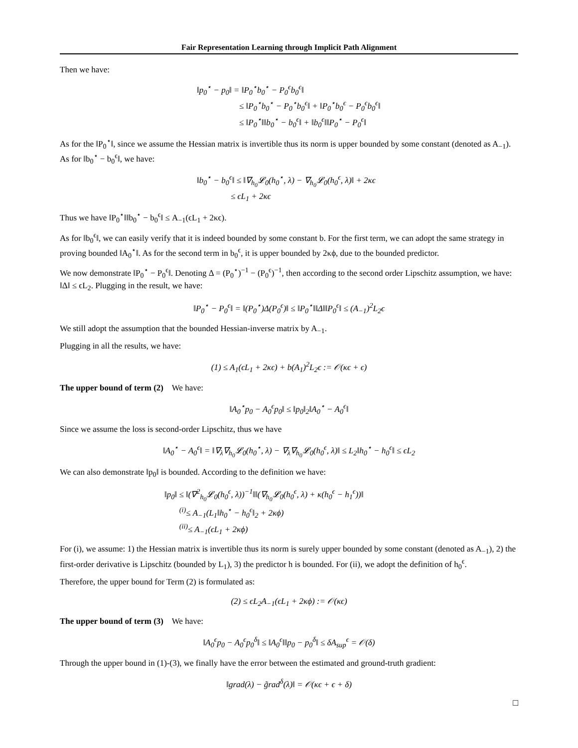Fair Representation Learning through Implicit Path Alignment
Then we have:
‖p<sub>0</sub><sup>⋆</sup> − p<sub>0</sub>‖ = ‖P<sub>0</sub><sup>⋆</sup>b<sub>0</sub><sup>⋆</sup> − P<sub>0</sub><sup>ϵ</sup>b<sub>0</sub><sup>ϵ</sup>‖
≤ ‖P<sub>0</sub><sup>⋆</sup>b<sub>0</sub><sup>⋆</sup> − P<sub>0</sub><sup>⋆</sup>b<sub>0</sub><sup>ϵ</sup>‖ + ‖P<sub>0</sub><sup>⋆</sup>b<sub>0</sub><sup>ϵ</sup> − P<sub>0</sub><sup>ϵ</sup>b<sub>0</sub><sup>ϵ</sup>‖
≤ ‖P<sub>0</sub><sup>⋆</sup>‖‖b<sub>0</sub><sup>⋆</sup> − b<sub>0</sub><sup>ϵ</sup>‖ + ‖b<sub>0</sub><sup>ϵ</sup>‖‖P<sub>0</sub><sup>⋆</sup> − P<sub>0</sub><sup>ϵ</sup>‖
As for the ‖P<sub>0</sub><sup>⋆</sup>‖, since we assume the Hessian matrix is invertible thus its norm is upper bounded by some constant (denoted as A<sub>−1</sub>). As for ‖b<sub>0</sub><sup>⋆</sup> − b<sub>0</sub><sup>ϵ</sup>‖, we have:
‖b<sub>0</sub><sup>⋆</sup> − b<sub>0</sub><sup>ϵ</sup>‖ ≤ ‖∇<sub>h<sub>0</sub></sub>𝓛<sub>0</sub>(h<sub>0</sub><sup>⋆</sup>, λ) − ∇<sub>h<sub>0</sub></sub>𝓛<sub>0</sub>(h<sub>0</sub><sup>ϵ</sup>, λ)‖ + 2κϵ
≤ ϵL<sub>1</sub> + 2κϵ
Thus we have ‖P<sub>0</sub><sup>⋆</sup>‖‖b<sub>0</sub><sup>⋆</sup> − b<sub>0</sub><sup>ϵ</sup>‖ ≤ A<sub>−1</sub>(ϵL<sub>1</sub> + 2κϵ).
As for ‖b<sub>0</sub><sup>ϵ</sup>‖, we can easily verify that it is indeed bounded by some constant b. For the first term, we can adopt the same strategy in proving bounded ‖A<sub>0</sub><sup>⋆</sup>‖. As for the second term in b<sub>0</sub><sup>ϵ</sup>, it is upper bounded by 2κϕ, due to the bounded predictor.
We now demonstrate ‖P<sub>0</sub><sup>⋆</sup> − P<sub>0</sub><sup>ϵ</sup>‖. Denoting Δ = (P<sub>0</sub><sup>⋆</sup>)<sup>−1</sup> − (P<sub>0</sub><sup>ϵ</sup>)<sup>−1</sup>, then according to the second order Lipschitz assumption, we have: ‖Δ‖ ≤ ϵL<sub>2</sub>. Plugging in the result, we have:
‖P<sub>0</sub><sup>⋆</sup> − P<sub>0</sub><sup>ϵ</sup>‖ = ‖(P<sub>0</sub><sup>⋆</sup>)Δ(P<sub>0</sub><sup>ϵ</sup>)‖ ≤ ‖P<sub>0</sub><sup>⋆</sup>‖‖Δ‖‖P<sub>0</sub><sup>ϵ</sup>‖ ≤ (A<sub>−1</sub>)<sup>2</sup>L<sub>2</sub>ϵ
We still adopt the assumption that the bounded Hessian-inverse matrix by A<sub>−1</sub>.
Plugging in all the results, we have:
(1) ≤ A<sub>1</sub>(ϵL<sub>1</sub> + 2κϵ) + b(A<sub>1</sub>)<sup>2</sup>L<sub>2</sub>ϵ := 𝒪(κϵ + ϵ)
The upper bound of term (2) We have:
‖A<sub>0</sub><sup>⋆</sup>p<sub>0</sub> − A<sub>0</sub><sup>ϵ</sup>p<sub>0</sub>‖ ≤ ‖p<sub>0</sub>‖<sub>2</sub>‖A<sub>0</sub><sup>⋆</sup> − A<sub>0</sub><sup>ϵ</sup>‖
Since we assume the loss is second-order Lipschitz, thus we have
‖A<sub>0</sub><sup>⋆</sup> − A<sub>0</sub><sup>ϵ</sup>‖ = ‖∇<sub>λ</sub>∇<sub>h<sub>0</sub></sub>𝓛<sub>0</sub>(h<sub>0</sub><sup>⋆</sup>, λ) − ∇<sub>λ</sub>∇<sub>h<sub>0</sub></sub>𝓛<sub>0</sub>(h<sub>0</sub><sup>ϵ</sup>, λ)‖ ≤ L<sub>2</sub>‖h<sub>0</sub><sup>⋆</sup> − h<sub>0</sub><sup>ϵ</sup>‖ ≤ ϵL<sub>2</sub>
We can also demonstrate ‖p<sub>0</sub>‖ is bounded. According to the definition we have:
‖p<sub>0</sub>‖ ≤ ‖(∇<sup>2</sup><sub>h<sub>0</sub></sub>𝓛<sub>0</sub>(h<sub>0</sub><sup>ϵ</sup>, λ))<sup>−1</sup>‖‖(∇<sub>h<sub>0</sub></sub>𝓛<sub>0</sub>(h<sub>0</sub><sup>ϵ</sup>, λ) + κ(h<sub>0</sub><sup>ϵ</sup> − h<sub>1</sub><sup>ϵ</sup>))‖
<sup>(i)</sup>≤ A<sub>−1</sub>(L<sub>1</sub>‖h<sub>0</sub><sup>⋆</sup> − h<sub>0</sub><sup>ϵ</sup>‖<sub>2</sub> + 2κϕ)
<sup>(ii)</sup>≤ A<sub>−1</sub>(ϵL<sub>1</sub> + 2κϕ)
For (i), we assume: 1) the Hessian matrix is invertible thus its norm is surely upper bounded by some constant (denoted as A<sub>−1</sub>), 2) the first-order derivative is Lipschitz (bounded by L<sub>1</sub>), 3) the predictor h is bounded. For (ii), we adopt the definition of h<sub>0</sub><sup>ϵ</sup>.
Therefore, the upper bound for Term (2) is formulated as:
(2) ≤ ϵL<sub>2</sub>A<sub>−1</sub>(ϵL<sub>1</sub> + 2κϕ) := 𝒪(κϵ)
The upper bound of term (3) We have:
‖A<sub>0</sub><sup>ϵ</sup>p<sub>0</sub> − A<sub>0</sub><sup>ϵ</sup>p<sub>0</sub><sup>δ</sup>‖ ≤ ‖A<sub>0</sub><sup>ϵ</sup>‖‖p<sub>0</sub> − p<sub>0</sub><sup>δ</sup>‖ ≤ δA<sub>sup</sub><sup>ϵ</sup> = 𝒪(δ)
Through the upper bound in (1)-(3), we finally have the error between the estimated and ground-truth gradient:
‖grad(λ) − g̃rad<sup>δ</sup>(λ)‖ = 𝒪(κϵ + ϵ + δ)
□